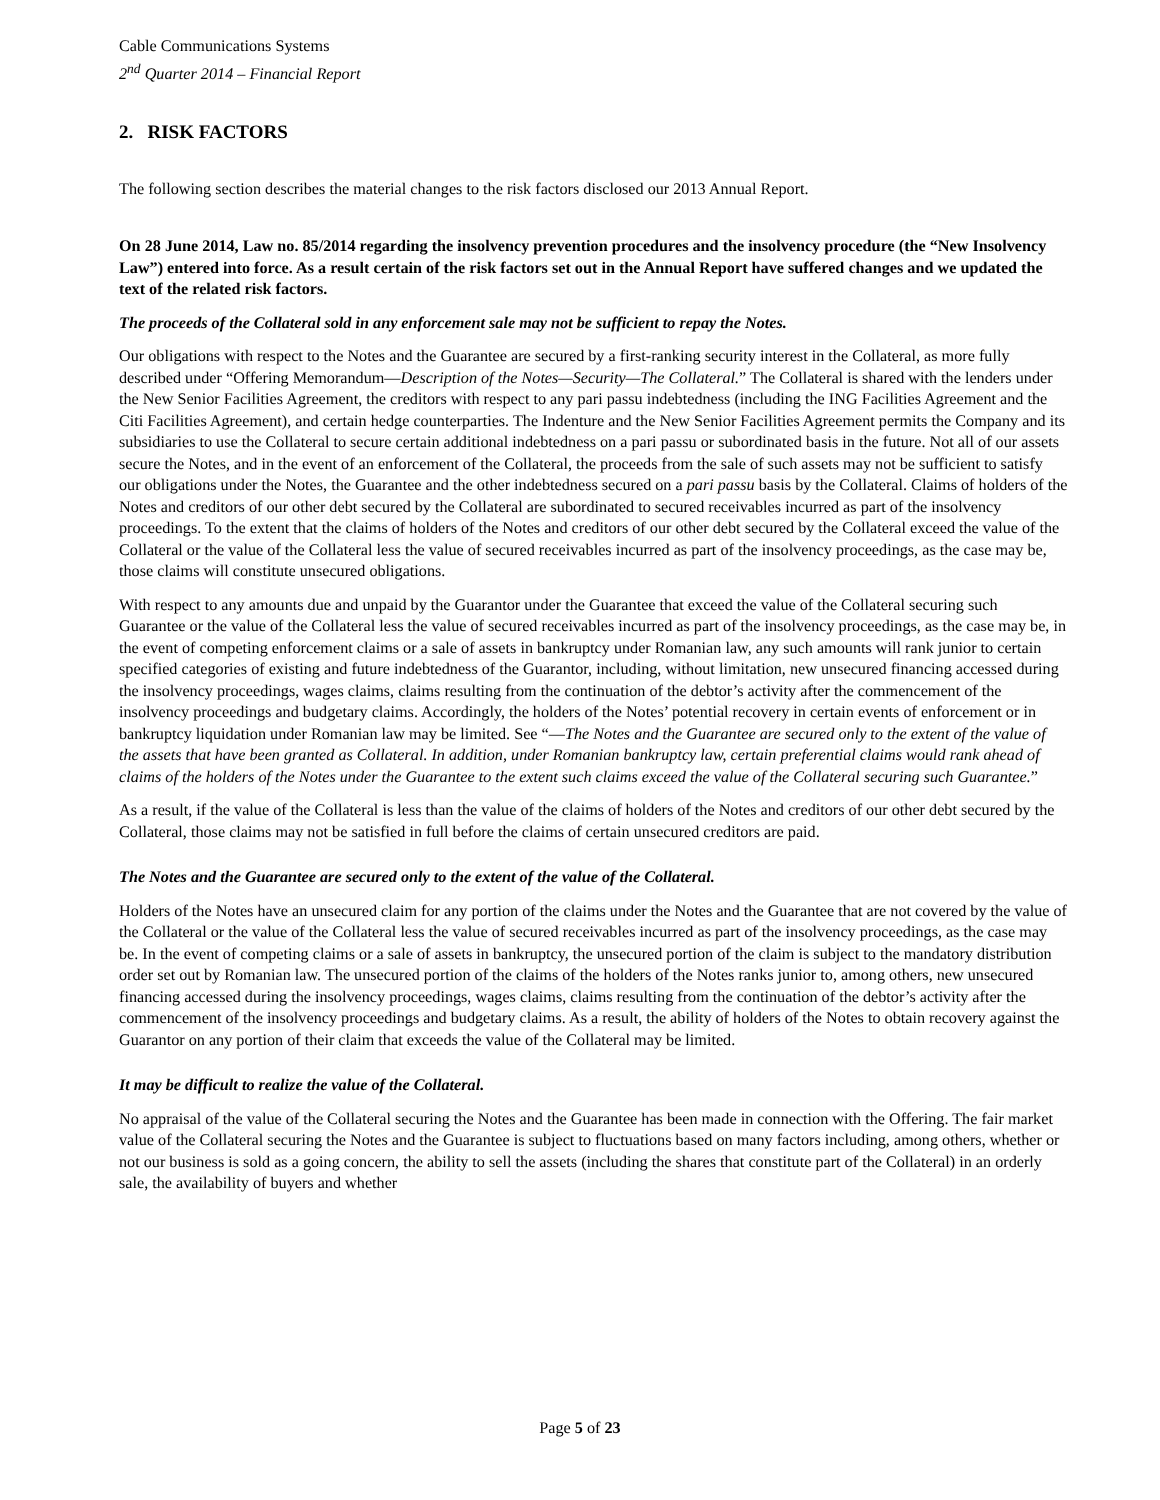Cable Communications Systems
2<sup>nd</sup> Quarter 2014 – Financial Report
2. RISK FACTORS
The following section describes the material changes to the risk factors disclosed our 2013 Annual Report.
On 28 June 2014, Law no. 85/2014 regarding the insolvency prevention procedures and the insolvency procedure (the “New Insolvency Law”) entered into force. As a result certain of the risk factors set out in the Annual Report have suffered changes and we updated the text of the related risk factors.
The proceeds of the Collateral sold in any enforcement sale may not be sufficient to repay the Notes.
Our obligations with respect to the Notes and the Guarantee are secured by a first-ranking security interest in the Collateral, as more fully described under “Offering Memorandum—Description of the Notes—Security—The Collateral.” The Collateral is shared with the lenders under the New Senior Facilities Agreement, the creditors with respect to any pari passu indebtedness (including the ING Facilities Agreement and the Citi Facilities Agreement), and certain hedge counterparties. The Indenture and the New Senior Facilities Agreement permits the Company and its subsidiaries to use the Collateral to secure certain additional indebtedness on a pari passu or subordinated basis in the future. Not all of our assets secure the Notes, and in the event of an enforcement of the Collateral, the proceeds from the sale of such assets may not be sufficient to satisfy our obligations under the Notes, the Guarantee and the other indebtedness secured on a pari passu basis by the Collateral. Claims of holders of the Notes and creditors of our other debt secured by the Collateral are subordinated to secured receivables incurred as part of the insolvency proceedings. To the extent that the claims of holders of the Notes and creditors of our other debt secured by the Collateral exceed the value of the Collateral or the value of the Collateral less the value of secured receivables incurred as part of the insolvency proceedings, as the case may be, those claims will constitute unsecured obligations.
With respect to any amounts due and unpaid by the Guarantor under the Guarantee that exceed the value of the Collateral securing such Guarantee or the value of the Collateral less the value of secured receivables incurred as part of the insolvency proceedings, as the case may be, in the event of competing enforcement claims or a sale of assets in bankruptcy under Romanian law, any such amounts will rank junior to certain specified categories of existing and future indebtedness of the Guarantor, including, without limitation, new unsecured financing accessed during the insolvency proceedings, wages claims, claims resulting from the continuation of the debtor’s activity after the commencement of the insolvency proceedings and budgetary claims. Accordingly, the holders of the Notes’ potential recovery in certain events of enforcement or in bankruptcy liquidation under Romanian law may be limited. See “—The Notes and the Guarantee are secured only to the extent of the value of the assets that have been granted as Collateral. In addition, under Romanian bankruptcy law, certain preferential claims would rank ahead of claims of the holders of the Notes under the Guarantee to the extent such claims exceed the value of the Collateral securing such Guarantee.”
As a result, if the value of the Collateral is less than the value of the claims of holders of the Notes and creditors of our other debt secured by the Collateral, those claims may not be satisfied in full before the claims of certain unsecured creditors are paid.
The Notes and the Guarantee are secured only to the extent of the value of the Collateral.
Holders of the Notes have an unsecured claim for any portion of the claims under the Notes and the Guarantee that are not covered by the value of the Collateral or the value of the Collateral less the value of secured receivables incurred as part of the insolvency proceedings, as the case may be. In the event of competing claims or a sale of assets in bankruptcy, the unsecured portion of the claim is subject to the mandatory distribution order set out by Romanian law. The unsecured portion of the claims of the holders of the Notes ranks junior to, among others, new unsecured financing accessed during the insolvency proceedings, wages claims, claims resulting from the continuation of the debtor’s activity after the commencement of the insolvency proceedings and budgetary claims. As a result, the ability of holders of the Notes to obtain recovery against the Guarantor on any portion of their claim that exceeds the value of the Collateral may be limited.
It may be difficult to realize the value of the Collateral.
No appraisal of the value of the Collateral securing the Notes and the Guarantee has been made in connection with the Offering. The fair market value of the Collateral securing the Notes and the Guarantee is subject to fluctuations based on many factors including, among others, whether or not our business is sold as a going concern, the ability to sell the assets (including the shares that constitute part of the Collateral) in an orderly sale, the availability of buyers and whether
Page 5 of 23